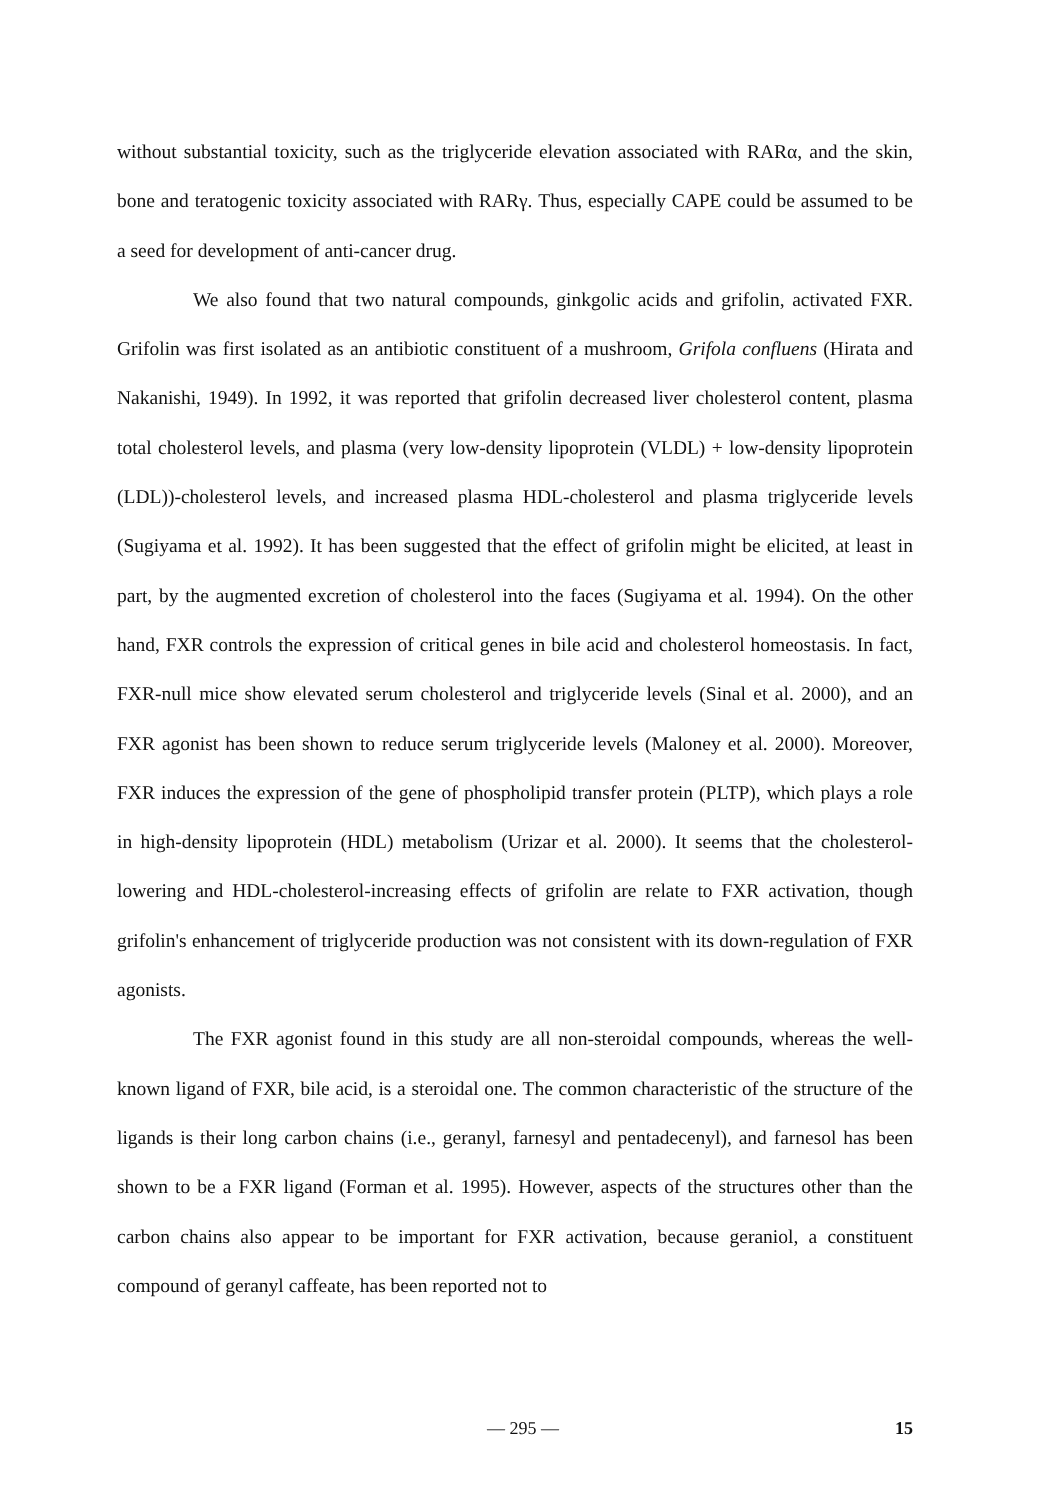without substantial toxicity, such as the triglyceride elevation associated with RARα, and the skin, bone and teratogenic toxicity associated with RARγ. Thus, especially CAPE could be assumed to be a seed for development of anti-cancer drug.
We also found that two natural compounds, ginkgolic acids and grifolin, activated FXR. Grifolin was first isolated as an antibiotic constituent of a mushroom, Grifola confluens (Hirata and Nakanishi, 1949). In 1992, it was reported that grifolin decreased liver cholesterol content, plasma total cholesterol levels, and plasma (very low-density lipoprotein (VLDL) + low-density lipoprotein (LDL))-cholesterol levels, and increased plasma HDL-cholesterol and plasma triglyceride levels (Sugiyama et al. 1992). It has been suggested that the effect of grifolin might be elicited, at least in part, by the augmented excretion of cholesterol into the faces (Sugiyama et al. 1994). On the other hand, FXR controls the expression of critical genes in bile acid and cholesterol homeostasis. In fact, FXR-null mice show elevated serum cholesterol and triglyceride levels (Sinal et al. 2000), and an FXR agonist has been shown to reduce serum triglyceride levels (Maloney et al. 2000). Moreover, FXR induces the expression of the gene of phospholipid transfer protein (PLTP), which plays a role in high-density lipoprotein (HDL) metabolism (Urizar et al. 2000). It seems that the cholesterol-lowering and HDL-cholesterol-increasing effects of grifolin are relate to FXR activation, though grifolin's enhancement of triglyceride production was not consistent with its down-regulation of FXR agonists.
The FXR agonist found in this study are all non-steroidal compounds, whereas the well-known ligand of FXR, bile acid, is a steroidal one. The common characteristic of the structure of the ligands is their long carbon chains (i.e., geranyl, farnesyl and pentadecenyl), and farnesol has been shown to be a FXR ligand (Forman et al. 1995). However, aspects of the structures other than the carbon chains also appear to be important for FXR activation, because geraniol, a constituent compound of geranyl caffeate, has been reported not to
— 295 — 15